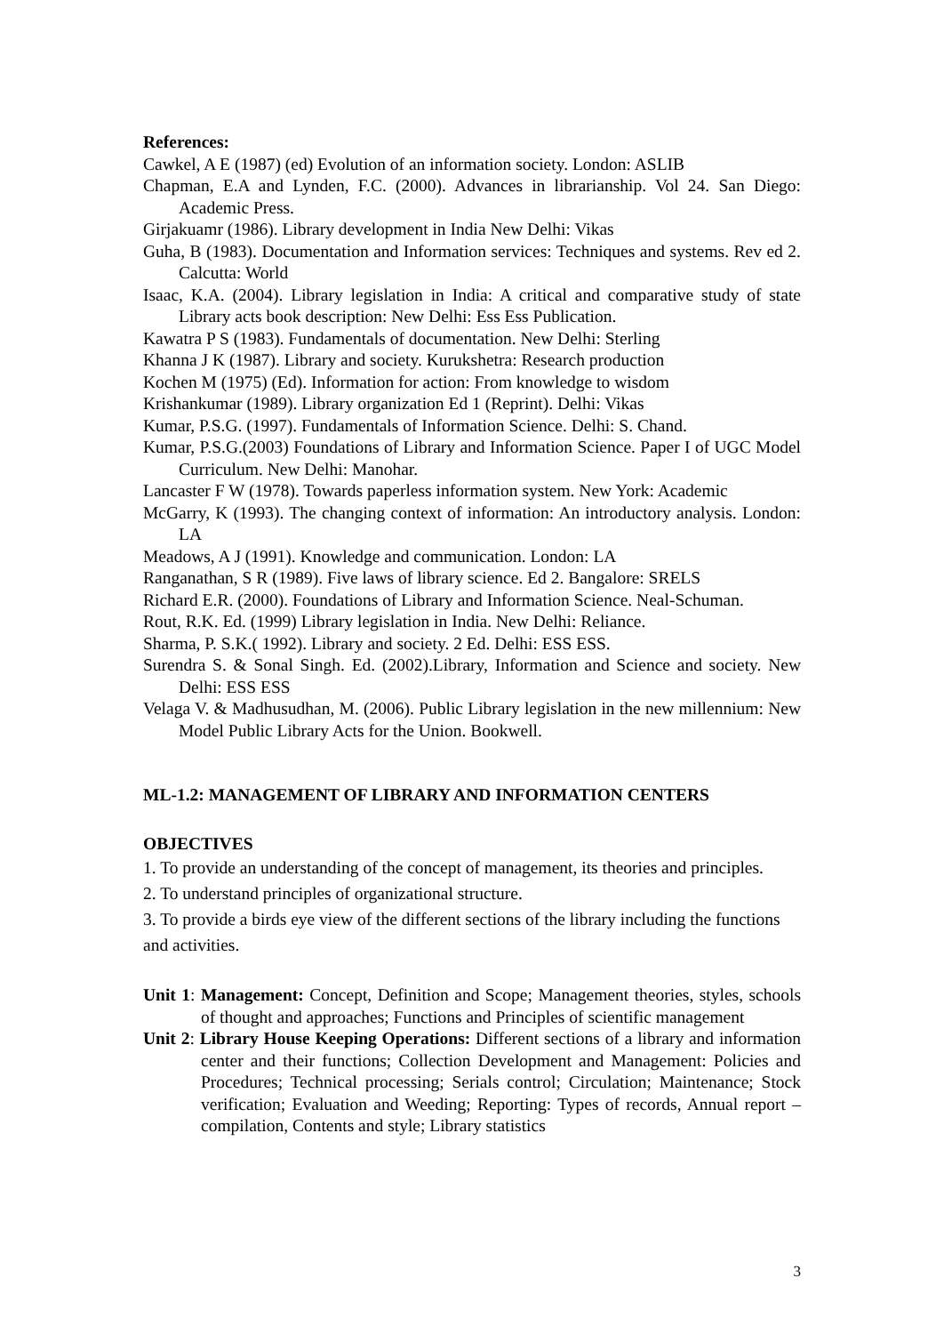References:
Cawkel, A E (1987) (ed) Evolution of an information society. London: ASLIB
Chapman, E.A and Lynden, F.C. (2000). Advances in librarianship. Vol 24. San Diego: Academic Press.
Girjakuamr (1986). Library development in India New Delhi: Vikas
Guha, B (1983). Documentation and Information services: Techniques and systems. Rev ed 2. Calcutta: World
Isaac, K.A. (2004). Library legislation in India: A critical and comparative study of state Library acts book description: New Delhi: Ess Ess Publication.
Kawatra P S (1983). Fundamentals of documentation. New Delhi: Sterling
Khanna J K (1987). Library and society. Kurukshetra: Research production
Kochen M (1975) (Ed). Information for action: From knowledge to wisdom
Krishankumar (1989). Library organization Ed 1 (Reprint). Delhi: Vikas
Kumar, P.S.G. (1997). Fundamentals of Information Science. Delhi: S. Chand.
Kumar, P.S.G.(2003) Foundations of Library and Information Science. Paper I of UGC Model Curriculum. New Delhi: Manohar.
Lancaster F W (1978). Towards paperless information system. New York: Academic
McGarry, K (1993). The changing context of information: An introductory analysis. London: LA
Meadows, A J (1991). Knowledge and communication. London: LA
Ranganathan, S R (1989). Five laws of library science. Ed 2. Bangalore: SRELS
Richard E.R. (2000). Foundations of Library and Information Science. Neal-Schuman.
Rout, R.K. Ed. (1999) Library legislation in India. New Delhi: Reliance.
Sharma, P. S.K.( 1992). Library and society. 2 Ed. Delhi: ESS ESS.
Surendra S. & Sonal Singh. Ed. (2002).Library, Information and Science and society. New Delhi: ESS ESS
Velaga V. & Madhusudhan, M. (2006). Public Library legislation in the new millennium: New Model Public Library Acts for the Union. Bookwell.
ML-1.2: MANAGEMENT OF LIBRARY AND INFORMATION CENTERS
OBJECTIVES
1. To provide an understanding of the concept of management, its theories and principles.
2. To understand principles of organizational structure.
3. To provide a birds eye view of the different sections of the library including the functions and activities.
Unit 1: Management: Concept, Definition and Scope; Management theories, styles, schools of thought and approaches; Functions and Principles of scientific management
Unit 2: Library House Keeping Operations: Different sections of a library and information center and their functions; Collection Development and Management: Policies and Procedures; Technical processing; Serials control; Circulation; Maintenance; Stock verification; Evaluation and Weeding; Reporting: Types of records, Annual report – compilation, Contents and style; Library statistics
3